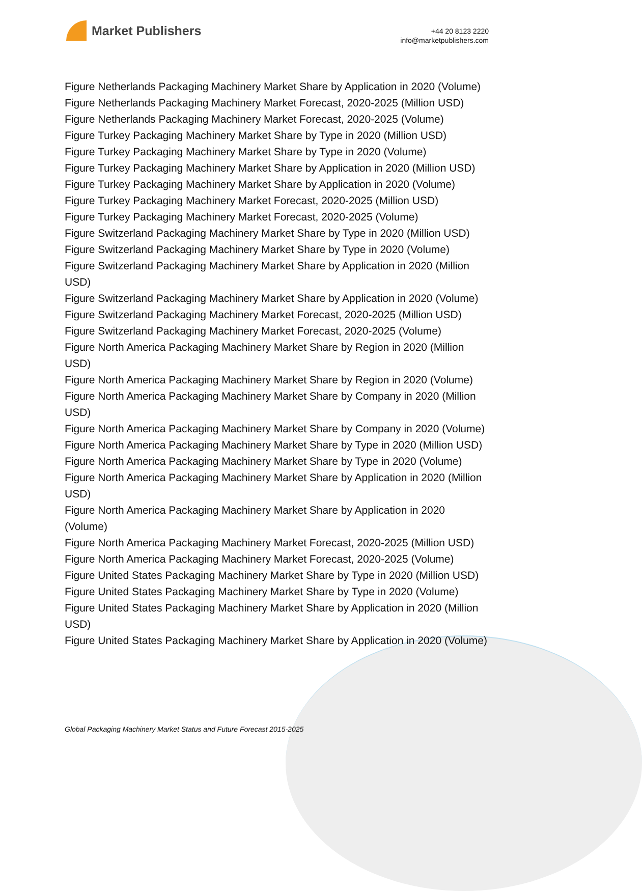Market Publishers
+44 20 8123 2220
info@marketpublishers.com
Figure Netherlands Packaging Machinery Market Share by Application in 2020 (Volume)
Figure Netherlands Packaging Machinery Market Forecast, 2020-2025 (Million USD)
Figure Netherlands Packaging Machinery Market Forecast, 2020-2025 (Volume)
Figure Turkey Packaging Machinery Market Share by Type in 2020 (Million USD)
Figure Turkey Packaging Machinery Market Share by Type in 2020 (Volume)
Figure Turkey Packaging Machinery Market Share by Application in 2020 (Million USD)
Figure Turkey Packaging Machinery Market Share by Application in 2020 (Volume)
Figure Turkey Packaging Machinery Market Forecast, 2020-2025 (Million USD)
Figure Turkey Packaging Machinery Market Forecast, 2020-2025 (Volume)
Figure Switzerland Packaging Machinery Market Share by Type in 2020 (Million USD)
Figure Switzerland Packaging Machinery Market Share by Type in 2020 (Volume)
Figure Switzerland Packaging Machinery Market Share by Application in 2020 (Million USD)
Figure Switzerland Packaging Machinery Market Share by Application in 2020 (Volume)
Figure Switzerland Packaging Machinery Market Forecast, 2020-2025 (Million USD)
Figure Switzerland Packaging Machinery Market Forecast, 2020-2025 (Volume)
Figure North America Packaging Machinery Market Share by Region in 2020 (Million USD)
Figure North America Packaging Machinery Market Share by Region in 2020 (Volume)
Figure North America Packaging Machinery Market Share by Company in 2020 (Million USD)
Figure North America Packaging Machinery Market Share by Company in 2020 (Volume)
Figure North America Packaging Machinery Market Share by Type in 2020 (Million USD)
Figure North America Packaging Machinery Market Share by Type in 2020 (Volume)
Figure North America Packaging Machinery Market Share by Application in 2020 (Million USD)
Figure North America Packaging Machinery Market Share by Application in 2020 (Volume)
Figure North America Packaging Machinery Market Forecast, 2020-2025 (Million USD)
Figure North America Packaging Machinery Market Forecast, 2020-2025 (Volume)
Figure United States Packaging Machinery Market Share by Type in 2020 (Million USD)
Figure United States Packaging Machinery Market Share by Type in 2020 (Volume)
Figure United States Packaging Machinery Market Share by Application in 2020 (Million USD)
Figure United States Packaging Machinery Market Share by Application in 2020 (Volume)
Global Packaging Machinery Market Status and Future Forecast 2015-2025